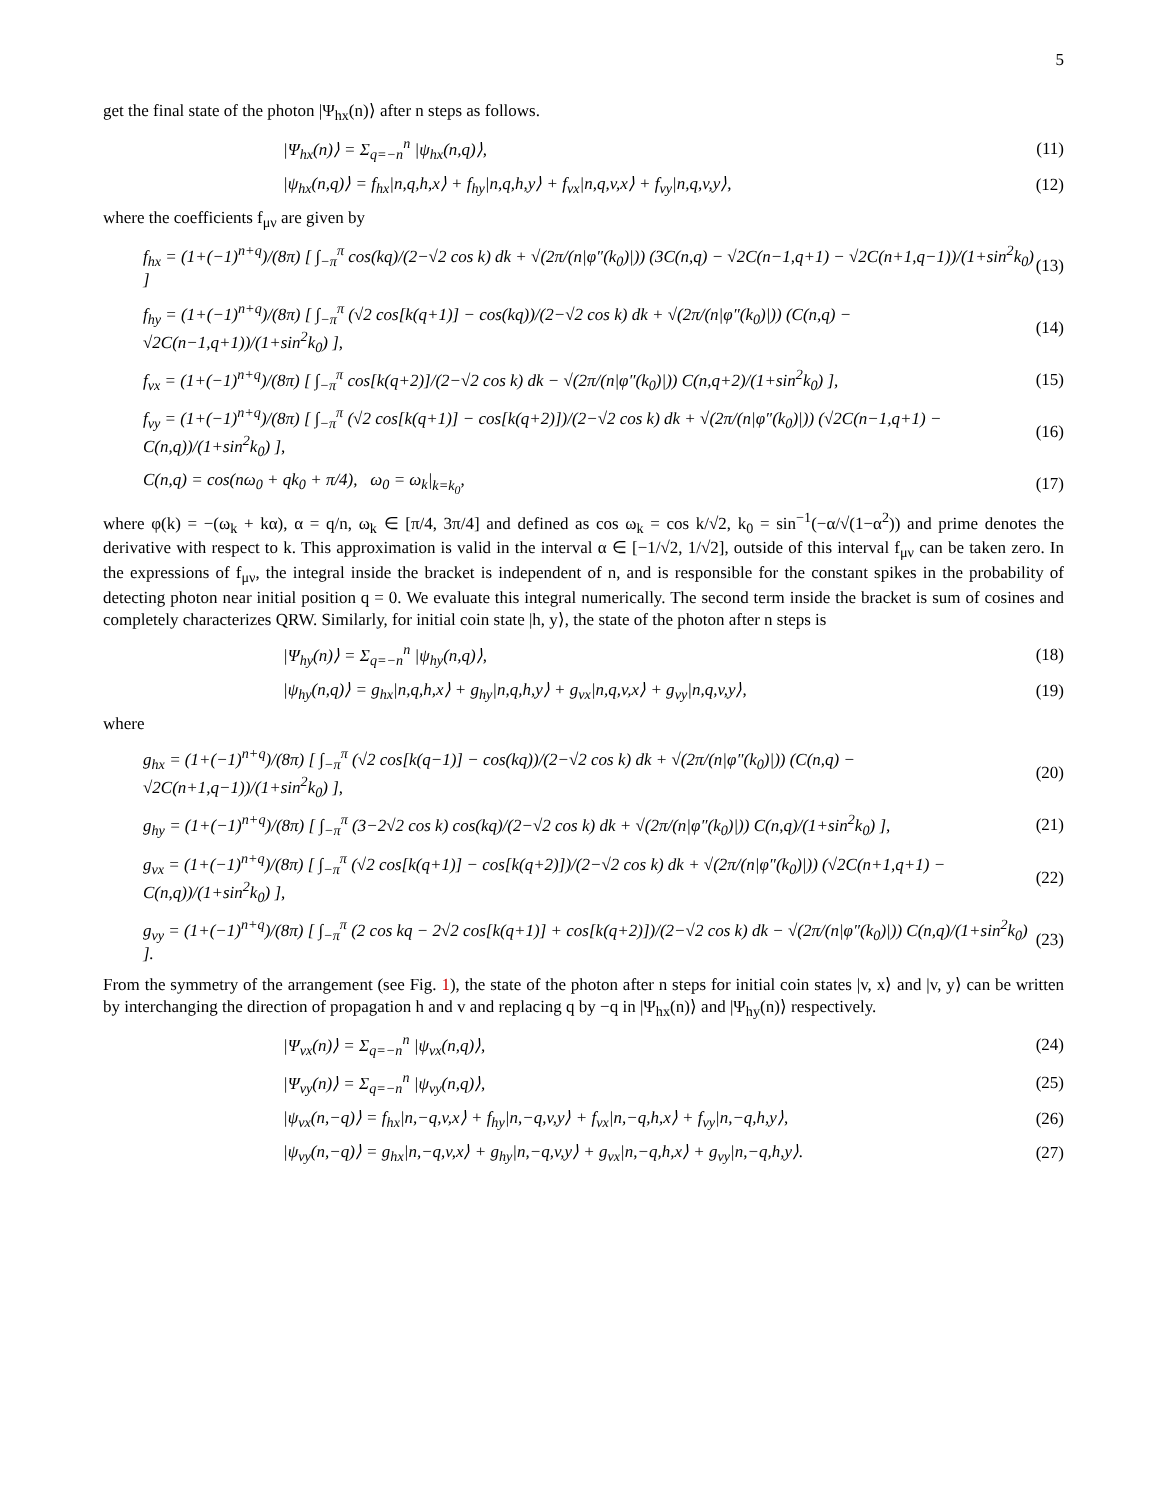5
get the final state of the photon |Ψ<sub>hx</sub>(n)⟩ after n steps as follows.
|Ψ<sub>hx</sub>(n)⟩ = Σ<sub>q=−n</sub><sup>n</sup> |ψ<sub>hx</sub>(n,q)⟩, (11)
|ψ<sub>hx</sub>(n,q)⟩ = f<sub>hx</sub>|n,q,h,x⟩ + f<sub>hy</sub>|n,q,h,y⟩ + f<sub>vx</sub>|n,q,v,x⟩ + f<sub>vy</sub>|n,q,v,y⟩, (12)
where the coefficients f<sub>μν</sub> are given by
f<sub>hx</sub> = (1+(−1)<sup>n+q</sup>)/(8π) [ ∫<sub>−π</sub><sup>π</sup> cos(kq)/(2−√2 cos k) dk + √(2π/(n|φ″(k<sub>0</sub>)|)) (3C(n,q) − √2C(n−1,q+1) − √2C(n+1,q−1))/(1+sin<sup>2</sup>k<sub>0</sub>) ] (13)
f<sub>hy</sub> = (1+(−1)<sup>n+q</sup>)/(8π) [ ∫<sub>−π</sub><sup>π</sup> (√2 cos[k(q+1)] − cos(kq))/(2−√2 cos k) dk + √(2π/(n|φ″(k<sub>0</sub>)|)) (C(n,q) − √2C(n−1,q+1))/(1+sin<sup>2</sup>k<sub>0</sub>) ], (14)
f<sub>vx</sub> = (1+(−1)<sup>n+q</sup>)/(8π) [ ∫<sub>−π</sub><sup>π</sup> cos[k(q+2)]/(2−√2 cos k) dk − √(2π/(n|φ″(k<sub>0</sub>)|)) C(n,q+2)/(1+sin<sup>2</sup>k<sub>0</sub>) ], (15)
f<sub>vy</sub> = (1+(−1)<sup>n+q</sup>)/(8π) [ ∫<sub>−π</sub><sup>π</sup> (√2 cos[k(q+1)] − cos[k(q+2)])/(2−√2 cos k) dk + √(2π/(n|φ″(k<sub>0</sub>)|)) (√2C(n−1,q+1) − C(n,q))/(1+sin<sup>2</sup>k<sub>0</sub>) ], (16)
C(n,q) = cos(nω<sub>0</sub> + qk<sub>0</sub> + π/4), ω<sub>0</sub> = ω<sub>k</sub>|<sub>k=k<sub>0</sub></sub>, (17)
where φ(k) = −(ω<sub>k</sub> + kα), α = q/n, ω<sub>k</sub> ∈ [π/4, 3π/4] and defined as cos ω<sub>k</sub> = cos k/√2, k<sub>0</sub> = sin<sup>−1</sup>(−α/√(1−α<sup>2</sup>)) and prime denotes the derivative with respect to k. This approximation is valid in the interval α ∈ [−1/√2, 1/√2], outside of this interval f<sub>μν</sub> can be taken zero. In the expressions of f<sub>μν</sub>, the integral inside the bracket is independent of n, and is responsible for the constant spikes in the probability of detecting photon near initial position q = 0. We evaluate this integral numerically. The second term inside the bracket is sum of cosines and completely characterizes QRW. Similarly, for initial coin state |h, y⟩, the state of the photon after n steps is
|Ψ<sub>hy</sub>(n)⟩ = Σ<sub>q=−n</sub><sup>n</sup> |ψ<sub>hy</sub>(n,q)⟩, (18)
|ψ<sub>hy</sub>(n,q)⟩ = g<sub>hx</sub>|n,q,h,x⟩ + g<sub>hy</sub>|n,q,h,y⟩ + g<sub>vx</sub>|n,q,v,x⟩ + g<sub>vy</sub>|n,q,v,y⟩, (19)
where
g<sub>hx</sub> = (1+(−1)<sup>n+q</sup>)/(8π) [ ∫<sub>−π</sub><sup>π</sup> (√2 cos[k(q−1)] − cos(kq))/(2−√2 cos k) dk + √(2π/(n|φ″(k<sub>0</sub>)|)) (C(n,q) − √2C(n+1,q−1))/(1+sin<sup>2</sup>k<sub>0</sub>) ], (20)
g<sub>hy</sub> = (1+(−1)<sup>n+q</sup>)/(8π) [ ∫<sub>−π</sub><sup>π</sup> (3−2√2 cos k) cos(kq)/(2−√2 cos k) dk + √(2π/(n|φ″(k<sub>0</sub>)|)) C(n,q)/(1+sin<sup>2</sup>k<sub>0</sub>) ], (21)
g<sub>vx</sub> = (1+(−1)<sup>n+q</sup>)/(8π) [ ∫<sub>−π</sub><sup>π</sup> (√2 cos[k(q+1)] − cos[k(q+2)])/(2−√2 cos k) dk + √(2π/(n|φ″(k<sub>0</sub>)|)) (√2C(n+1,q+1) − C(n,q))/(1+sin<sup>2</sup>k<sub>0</sub>) ], (22)
g<sub>vy</sub> = (1+(−1)<sup>n+q</sup>)/(8π) [ ∫<sub>−π</sub><sup>π</sup> (2 cos kq − 2√2 cos[k(q+1)] + cos[k(q+2)])/(2−√2 cos k) dk − √(2π/(n|φ″(k<sub>0</sub>)|)) C(n,q)/(1+sin<sup>2</sup>k<sub>0</sub>) ]. (23)
From the symmetry of the arrangement (see Fig. 1), the state of the photon after n steps for initial coin states |v, x⟩ and |v, y⟩ can be written by interchanging the direction of propagation h and v and replacing q by −q in |Ψ<sub>hx</sub>(n)⟩ and |Ψ<sub>hy</sub>(n)⟩ respectively.
|Ψ<sub>vx</sub>(n)⟩ = Σ<sub>q=−n</sub><sup>n</sup> |ψ<sub>vx</sub>(n,q)⟩, (24)
|Ψ<sub>vy</sub>(n)⟩ = Σ<sub>q=−n</sub><sup>n</sup> |ψ<sub>vy</sub>(n,q)⟩, (25)
|ψ<sub>vx</sub>(n,−q)⟩ = f<sub>hx</sub>|n,−q,v,x⟩ + f<sub>hy</sub>|n,−q,v,y⟩ + f<sub>vx</sub>|n,−q,h,x⟩ + f<sub>vy</sub>|n,−q,h,y⟩, (26)
|ψ<sub>vy</sub>(n,−q)⟩ = g<sub>hx</sub>|n,−q,v,x⟩ + g<sub>hy</sub>|n,−q,v,y⟩ + g<sub>vx</sub>|n,−q,h,x⟩ + g<sub>vy</sub>|n,−q,h,y⟩. (27)